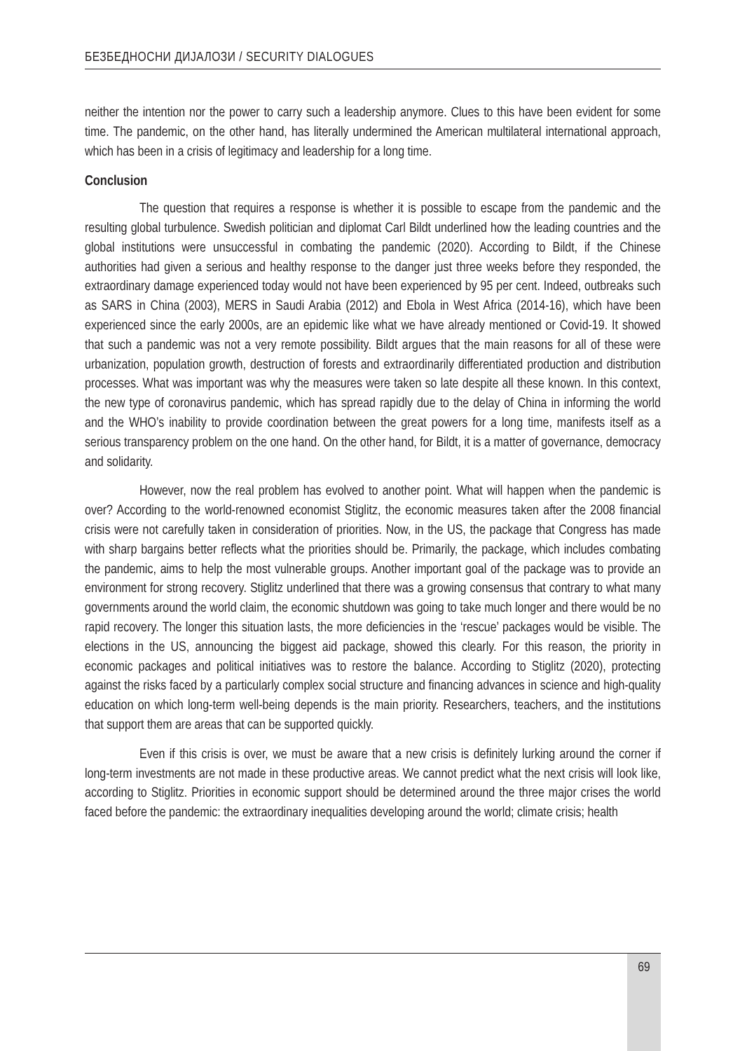БЕЗБЕДНОСНИ ДИЈАЛОЗИ / SECURITY DIALOGUES
neither the intention nor the power to carry such a leadership anymore. Clues to this have been evident for some time. The pandemic, on the other hand, has literally undermined the American multilateral international approach, which has been in a crisis of legitimacy and leadership for a long time.
Conclusion
The question that requires a response is whether it is possible to escape from the pandemic and the resulting global turbulence. Swedish politician and diplomat Carl Bildt underlined how the leading countries and the global institutions were unsuccessful in combating the pandemic (2020). According to Bildt, if the Chinese authorities had given a serious and healthy response to the danger just three weeks before they responded, the extraordinary damage experienced today would not have been experienced by 95 per cent. Indeed, outbreaks such as SARS in China (2003), MERS in Saudi Arabia (2012) and Ebola in West Africa (2014-16), which have been experienced since the early 2000s, are an epidemic like what we have already mentioned or Covid-19. It showed that such a pandemic was not a very remote possibility. Bildt argues that the main reasons for all of these were urbanization, population growth, destruction of forests and extraordinarily differentiated production and distribution processes. What was important was why the measures were taken so late despite all these known. In this context, the new type of coronavirus pandemic, which has spread rapidly due to the delay of China in informing the world and the WHO’s inability to provide coordination between the great powers for a long time, manifests itself as a serious transparency problem on the one hand. On the other hand, for Bildt, it is a matter of governance, democracy and solidarity.
However, now the real problem has evolved to another point. What will happen when the pandemic is over? According to the world-renowned economist Stiglitz, the economic measures taken after the 2008 financial crisis were not carefully taken in consideration of priorities. Now, in the US, the package that Congress has made with sharp bargains better reflects what the priorities should be. Primarily, the package, which includes combating the pandemic, aims to help the most vulnerable groups. Another important goal of the package was to provide an environment for strong recovery. Stiglitz underlined that there was a growing consensus that contrary to what many governments around the world claim, the economic shutdown was going to take much longer and there would be no rapid recovery. The longer this situation lasts, the more deficiencies in the ‘rescue’ packages would be visible. The elections in the US, announcing the biggest aid package, showed this clearly. For this reason, the priority in economic packages and political initiatives was to restore the balance. According to Stiglitz (2020), protecting against the risks faced by a particularly complex social structure and financing advances in science and high-quality education on which long-term well-being depends is the main priority. Researchers, teachers, and the institutions that support them are areas that can be supported quickly.
Even if this crisis is over, we must be aware that a new crisis is definitely lurking around the corner if long-term investments are not made in these productive areas. We cannot predict what the next crisis will look like, according to Stiglitz. Priorities in economic support should be determined around the three major crises the world faced before the pandemic: the extraordinary inequalities developing around the world; climate crisis; health
69